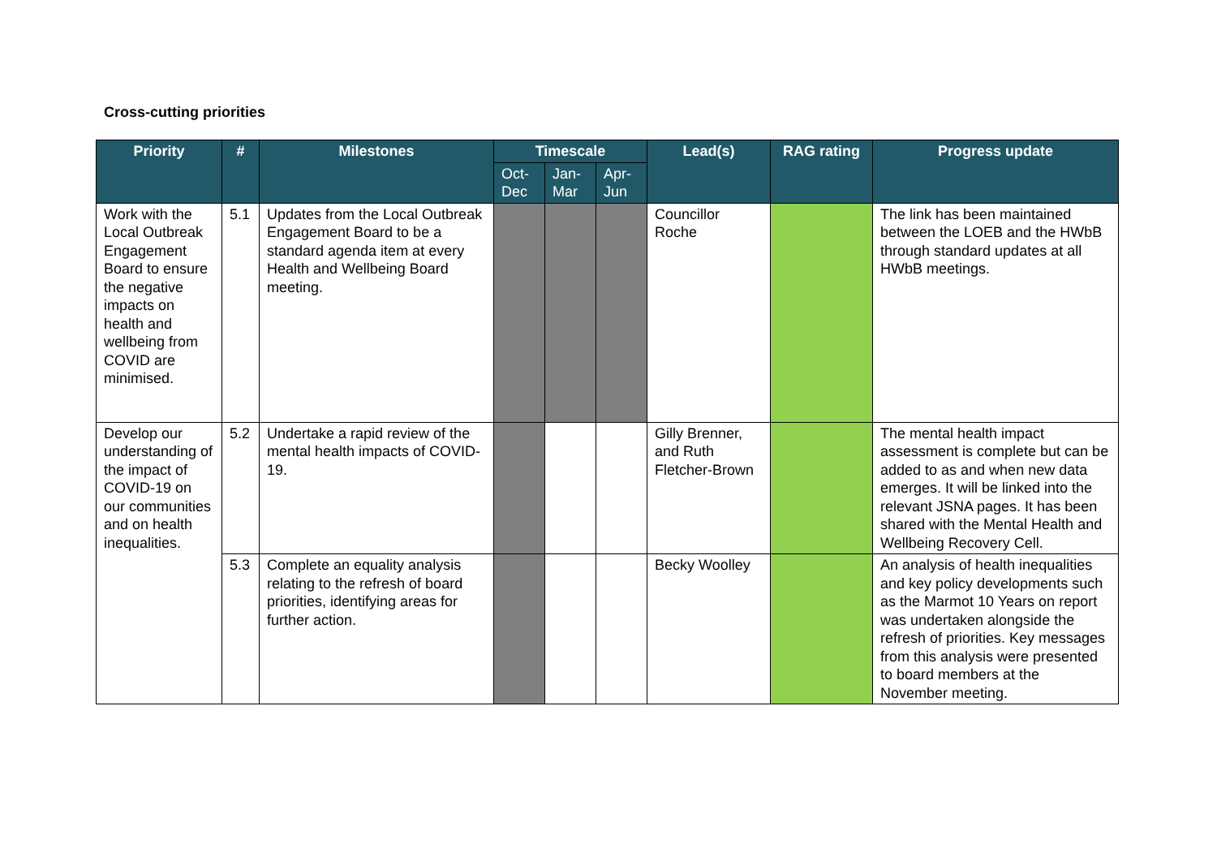Cross-cutting priorities
| Priority | # | Milestones | Timescale | | | Lead(s) | RAG rating | Progress update |
| --- | --- | --- | --- | --- | --- | --- | --- | --- |
| | | | Oct-Dec | Jan-Mar | Apr-Jun | | | |
| Work with the Local Outbreak Engagement Board to ensure the negative impacts on health and wellbeing from COVID are minimised. | 5.1 | Updates from the Local Outbreak Engagement Board to be a standard agenda item at every Health and Wellbeing Board meeting. | | | | Councillor Roche | | The link has been maintained between the LOEB and the HWbB through standard updates at all HWbB meetings. |
| Develop our understanding of the impact of COVID-19 on our communities and on health inequalities. | 5.2 | Undertake a rapid review of the mental health impacts of COVID-19. | | | | Gilly Brenner, and Ruth Fletcher-Brown | | The mental health impact assessment is complete but can be added to as and when new data emerges. It will be linked into the relevant JSNA pages. It has been shared with the Mental Health and Wellbeing Recovery Cell. |
| | 5.3 | Complete an equality analysis relating to the refresh of board priorities, identifying areas for further action. | | | | Becky Woolley | | An analysis of health inequalities and key policy developments such as the Marmot 10 Years on report was undertaken alongside the refresh of priorities. Key messages from this analysis were presented to board members at the November meeting. |